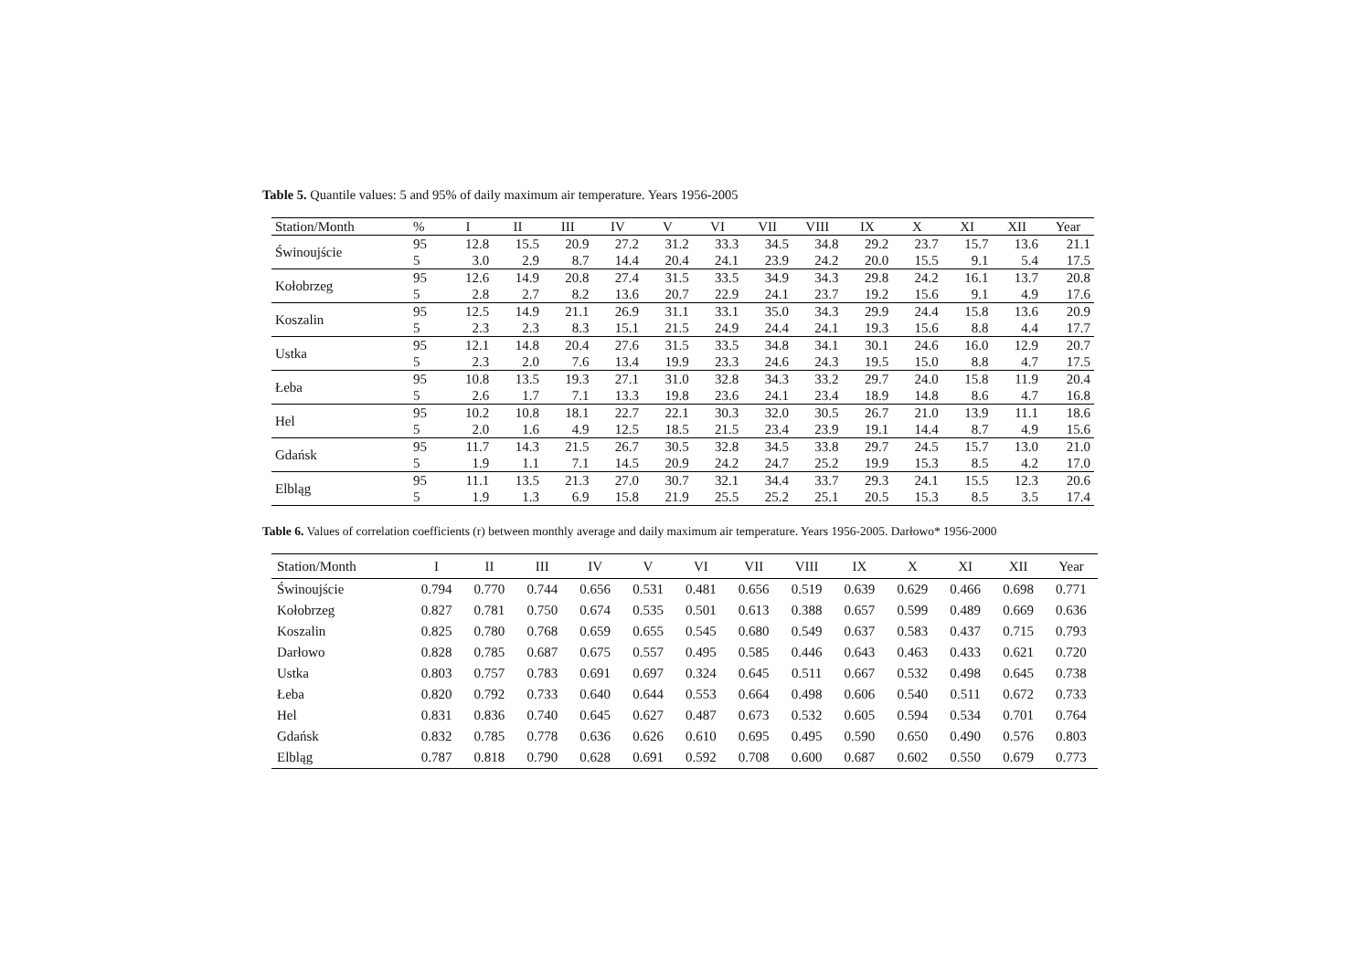Table 5. Quantile values: 5 and 95% of daily maximum air temperature. Years 1956-2005
| Station/Month | % | I | II | III | IV | V | VI | VII | VIII | IX | X | XI | XII | Year |
| --- | --- | --- | --- | --- | --- | --- | --- | --- | --- | --- | --- | --- | --- | --- |
| Świnoujście | 95 | 12.8 | 15.5 | 20.9 | 27.2 | 31.2 | 33.3 | 34.5 | 34.8 | 29.2 | 23.7 | 15.7 | 13.6 | 21.1 |
| | 5 | 3.0 | 2.9 | 8.7 | 14.4 | 20.4 | 24.1 | 23.9 | 24.2 | 20.0 | 15.5 | 9.1 | 5.4 | 17.5 |
| Kołobrzeg | 95 | 12.6 | 14.9 | 20.8 | 27.4 | 31.5 | 33.5 | 34.9 | 34.3 | 29.8 | 24.2 | 16.1 | 13.7 | 20.8 |
| | 5 | 2.8 | 2.7 | 8.2 | 13.6 | 20.7 | 22.9 | 24.1 | 23.7 | 19.2 | 15.6 | 9.1 | 4.9 | 17.6 |
| Koszalin | 95 | 12.5 | 14.9 | 21.1 | 26.9 | 31.1 | 33.1 | 35.0 | 34.3 | 29.9 | 24.4 | 15.8 | 13.6 | 20.9 |
| | 5 | 2.3 | 2.3 | 8.3 | 15.1 | 21.5 | 24.9 | 24.4 | 24.1 | 19.3 | 15.6 | 8.8 | 4.4 | 17.7 |
| Ustka | 95 | 12.1 | 14.8 | 20.4 | 27.6 | 31.5 | 33.5 | 34.8 | 34.1 | 30.1 | 24.6 | 16.0 | 12.9 | 20.7 |
| | 5 | 2.3 | 2.0 | 7.6 | 13.4 | 19.9 | 23.3 | 24.6 | 24.3 | 19.5 | 15.0 | 8.8 | 4.7 | 17.5 |
| Łeba | 95 | 10.8 | 13.5 | 19.3 | 27.1 | 31.0 | 32.8 | 34.3 | 33.2 | 29.7 | 24.0 | 15.8 | 11.9 | 20.4 |
| | 5 | 2.6 | 1.7 | 7.1 | 13.3 | 19.8 | 23.6 | 24.1 | 23.4 | 18.9 | 14.8 | 8.6 | 4.7 | 16.8 |
| Hel | 95 | 10.2 | 10.8 | 18.1 | 22.7 | 22.1 | 30.3 | 32.0 | 30.5 | 26.7 | 21.0 | 13.9 | 11.1 | 18.6 |
| | 5 | 2.0 | 1.6 | 4.9 | 12.5 | 18.5 | 21.5 | 23.4 | 23.9 | 19.1 | 14.4 | 8.7 | 4.9 | 15.6 |
| Gdańsk | 95 | 11.7 | 14.3 | 21.5 | 26.7 | 30.5 | 32.8 | 34.5 | 33.8 | 29.7 | 24.5 | 15.7 | 13.0 | 21.0 |
| | 5 | 1.9 | 1.1 | 7.1 | 14.5 | 20.9 | 24.2 | 24.7 | 25.2 | 19.9 | 15.3 | 8.5 | 4.2 | 17.0 |
| Elbląg | 95 | 11.1 | 13.5 | 21.3 | 27.0 | 30.7 | 32.1 | 34.4 | 33.7 | 29.3 | 24.1 | 15.5 | 12.3 | 20.6 |
| | 5 | 1.9 | 1.3 | 6.9 | 15.8 | 21.9 | 25.5 | 25.2 | 25.1 | 20.5 | 15.3 | 8.5 | 3.5 | 17.4 |
Table 6. Values of correlation coefficients (r) between monthly average and daily maximum air temperature. Years 1956-2005. Darłowo* 1956-2000
| Station/Month | I | II | III | IV | V | VI | VII | VIII | IX | X | XI | XII | Year |
| --- | --- | --- | --- | --- | --- | --- | --- | --- | --- | --- | --- | --- | --- |
| Świnoujście | 0.794 | 0.770 | 0.744 | 0.656 | 0.531 | 0.481 | 0.656 | 0.519 | 0.639 | 0.629 | 0.466 | 0.698 | 0.771 |
| Kołobrzeg | 0.827 | 0.781 | 0.750 | 0.674 | 0.535 | 0.501 | 0.613 | 0.388 | 0.657 | 0.599 | 0.489 | 0.669 | 0.636 |
| Koszalin | 0.825 | 0.780 | 0.768 | 0.659 | 0.655 | 0.545 | 0.680 | 0.549 | 0.637 | 0.583 | 0.437 | 0.715 | 0.793 |
| Darłowo | 0.828 | 0.785 | 0.687 | 0.675 | 0.557 | 0.495 | 0.585 | 0.446 | 0.643 | 0.463 | 0.433 | 0.621 | 0.720 |
| Ustka | 0.803 | 0.757 | 0.783 | 0.691 | 0.697 | 0.324 | 0.645 | 0.511 | 0.667 | 0.532 | 0.498 | 0.645 | 0.738 |
| Łeba | 0.820 | 0.792 | 0.733 | 0.640 | 0.644 | 0.553 | 0.664 | 0.498 | 0.606 | 0.540 | 0.511 | 0.672 | 0.733 |
| Hel | 0.831 | 0.836 | 0.740 | 0.645 | 0.627 | 0.487 | 0.673 | 0.532 | 0.605 | 0.594 | 0.534 | 0.701 | 0.764 |
| Gdańsk | 0.832 | 0.785 | 0.778 | 0.636 | 0.626 | 0.610 | 0.695 | 0.495 | 0.590 | 0.650 | 0.490 | 0.576 | 0.803 |
| Elbląg | 0.787 | 0.818 | 0.790 | 0.628 | 0.691 | 0.592 | 0.708 | 0.600 | 0.687 | 0.602 | 0.550 | 0.679 | 0.773 |